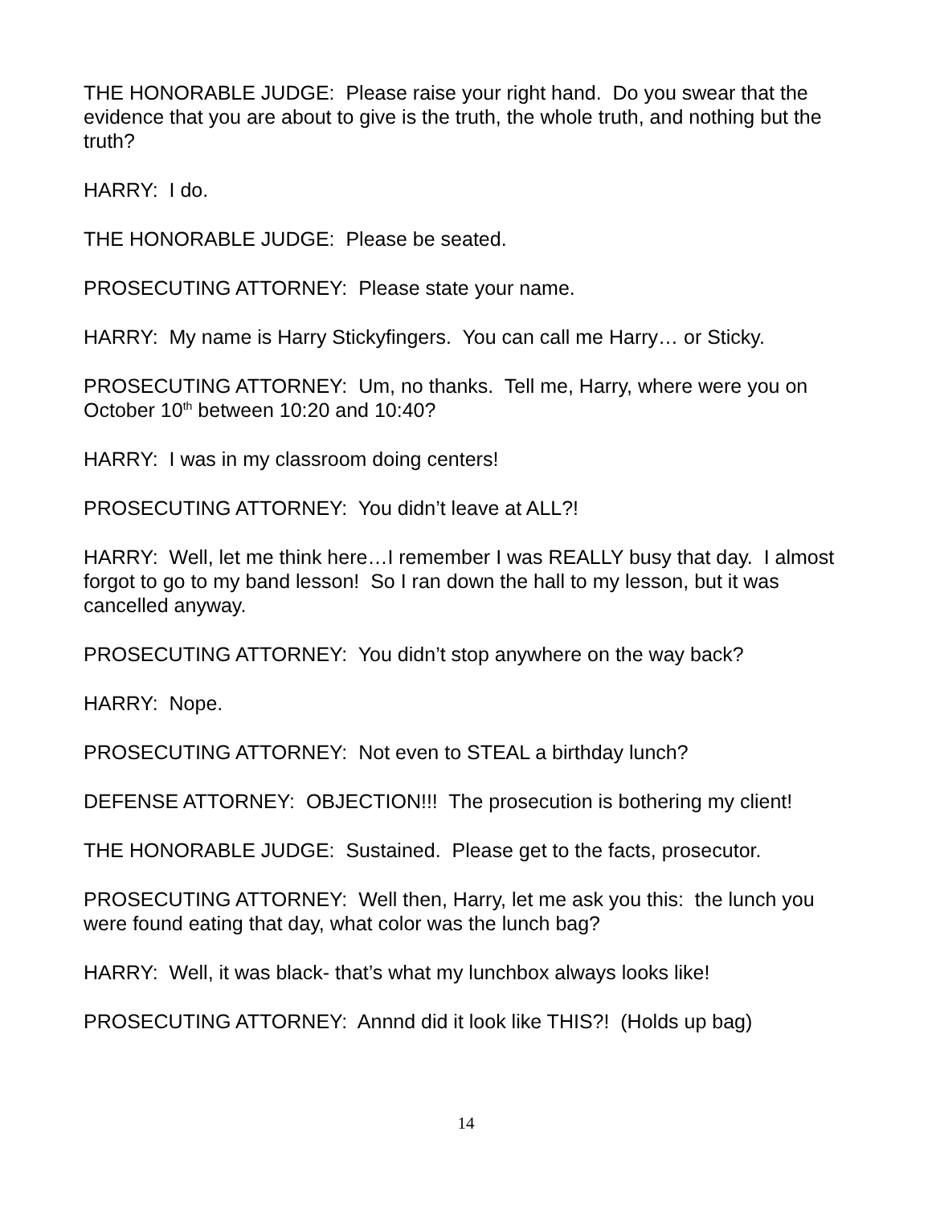THE HONORABLE JUDGE: Please raise your right hand. Do you swear that the evidence that you are about to give is the truth, the whole truth, and nothing but the truth?
HARRY: I do.
THE HONORABLE JUDGE: Please be seated.
PROSECUTING ATTORNEY: Please state your name.
HARRY: My name is Harry Stickyfingers. You can call me Harry… or Sticky.
PROSECUTING ATTORNEY: Um, no thanks. Tell me, Harry, where were you on October 10<sup>th</sup> between 10:20 and 10:40?
HARRY: I was in my classroom doing centers!
PROSECUTING ATTORNEY: You didn’t leave at ALL?!
HARRY: Well, let me think here…I remember I was REALLY busy that day. I almost forgot to go to my band lesson! So I ran down the hall to my lesson, but it was cancelled anyway.
PROSECUTING ATTORNEY: You didn’t stop anywhere on the way back?
HARRY: Nope.
PROSECUTING ATTORNEY: Not even to STEAL a birthday lunch?
DEFENSE ATTORNEY: OBJECTION!!! The prosecution is bothering my client!
THE HONORABLE JUDGE: Sustained. Please get to the facts, prosecutor.
PROSECUTING ATTORNEY: Well then, Harry, let me ask you this: the lunch you were found eating that day, what color was the lunch bag?
HARRY: Well, it was black- that’s what my lunchbox always looks like!
PROSECUTING ATTORNEY: Annnd did it look like THIS?! (Holds up bag)
14